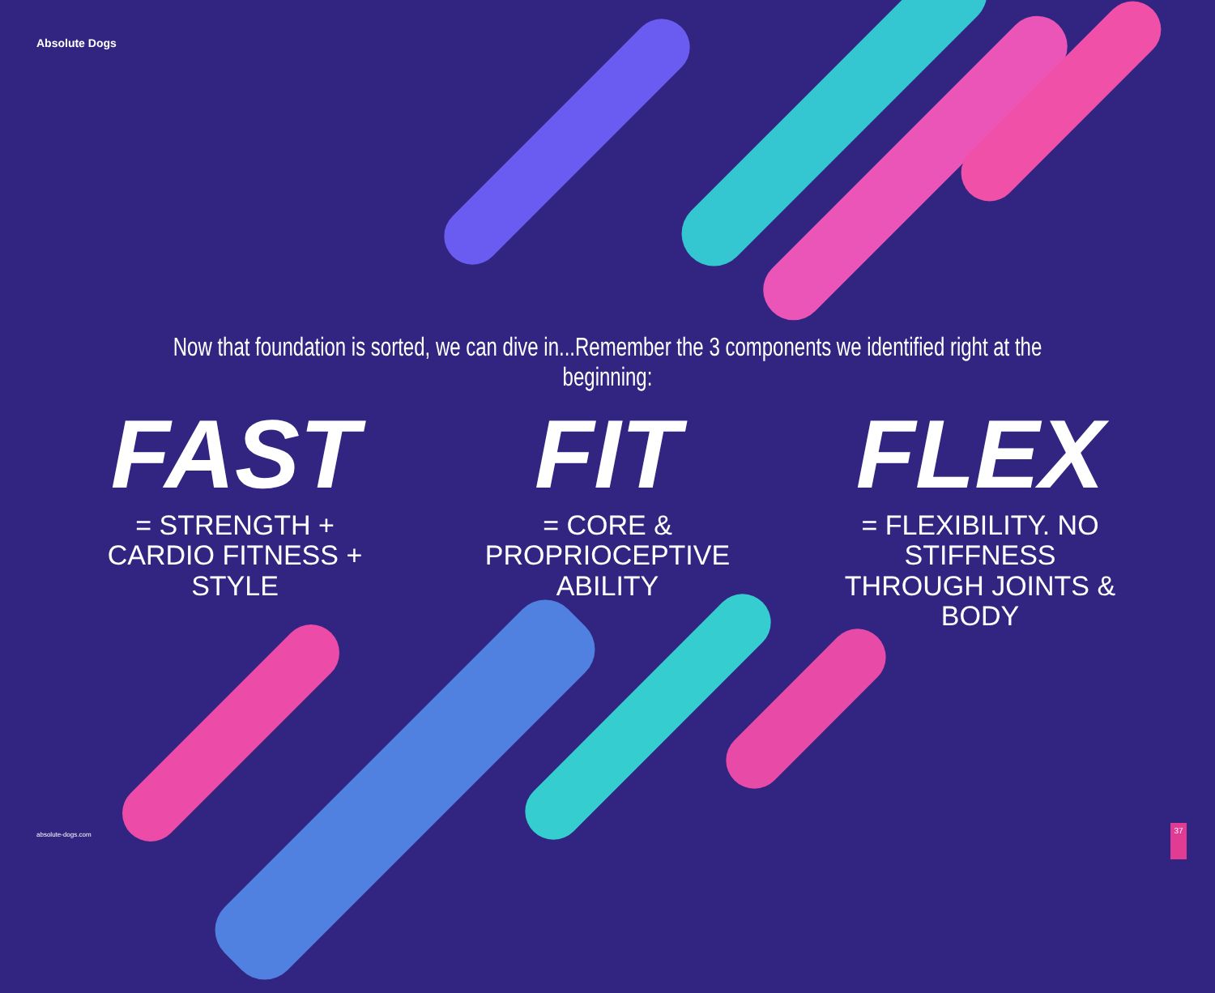Absolute Dogs
Now that foundation is sorted, we can dive in...Remember the 3 components we identified right at the beginning:
FAST
= STRENGTH +
CARDIO FITNESS + STYLE
FIT
= CORE & PROPRIOCEPTIVE
ABILITY
FLEX
= FLEXIBILITY. NO STIFFNESS
THROUGH JOINTS & BODY
absolute-dogs.com
37